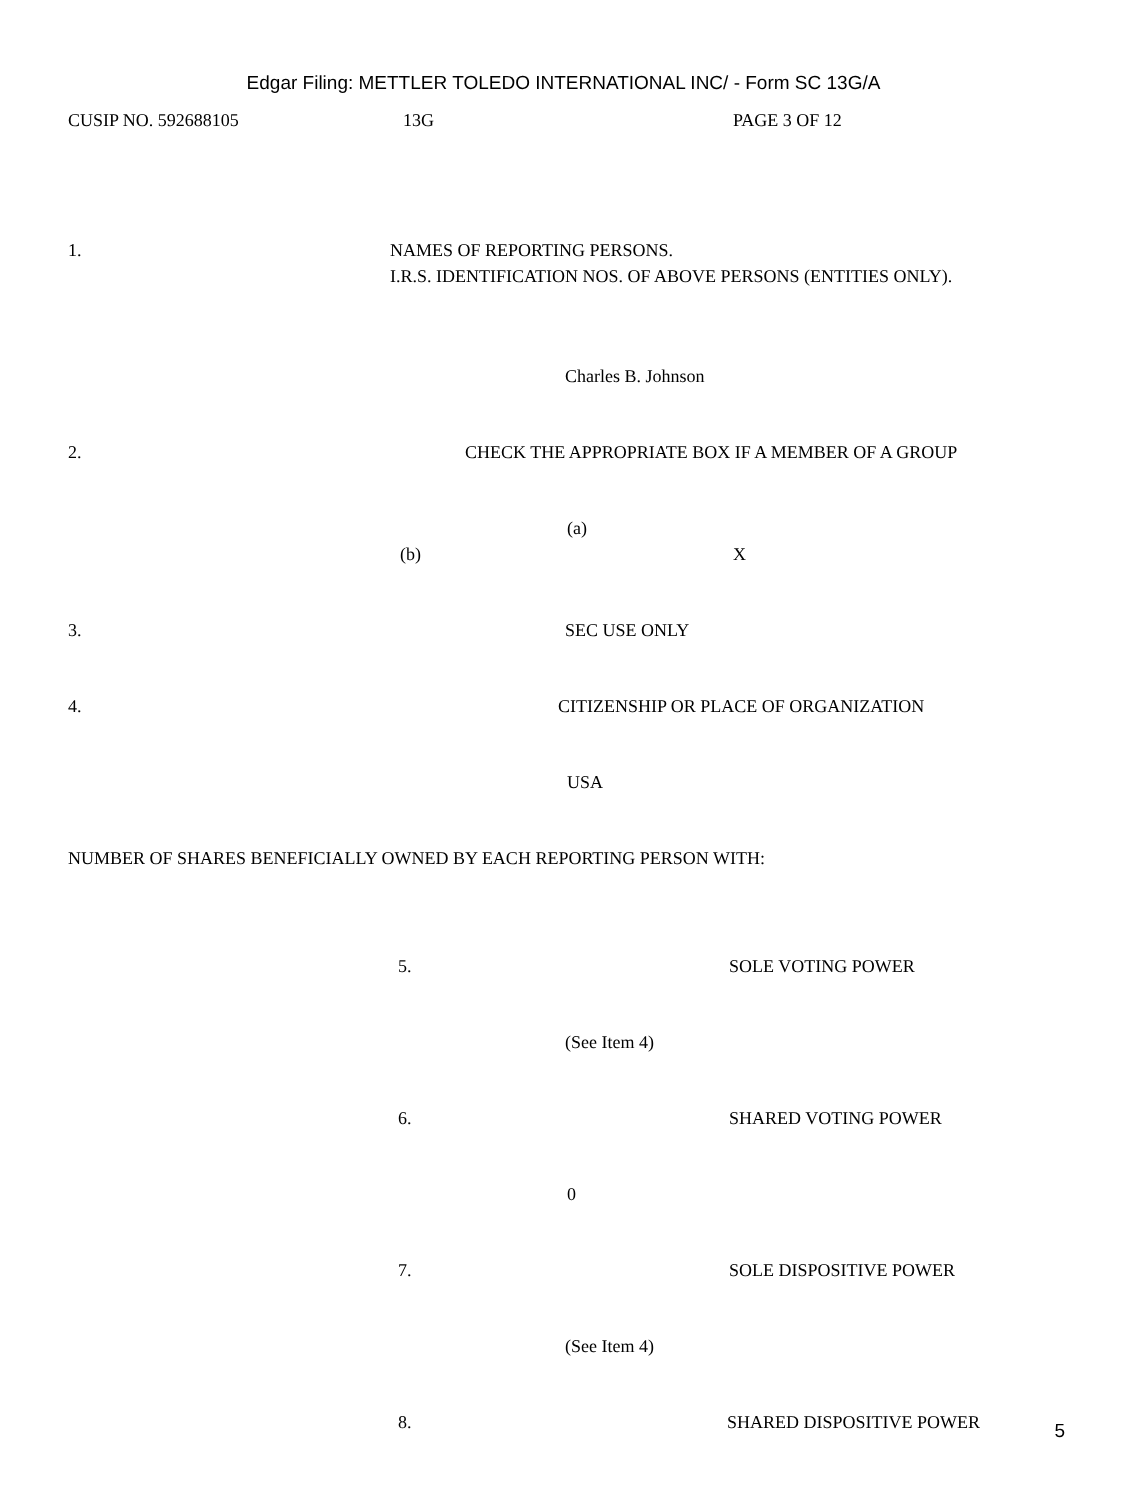Edgar Filing: METTLER TOLEDO INTERNATIONAL INC/ - Form SC 13G/A
CUSIP NO. 592688105 13G PAGE 3 OF 12
1. NAMES OF REPORTING PERSONS. I.R.S. IDENTIFICATION NOS. OF ABOVE PERSONS (ENTITIES ONLY). Charles B. Johnson
2. CHECK THE APPROPRIATE BOX IF A MEMBER OF A GROUP (a)
(b) X
3. SEC USE ONLY
4. CITIZENSHIP OR PLACE OF ORGANIZATION USA
NUMBER OF SHARES BENEFICIALLY OWNED BY EACH REPORTING PERSON WITH: 5. SOLE VOTING POWER
(See Item 4)
6. SHARED VOTING POWER
0
7. SOLE DISPOSITIVE POWER
(See Item 4)
8. SHARED DISPOSITIVE POWER
5